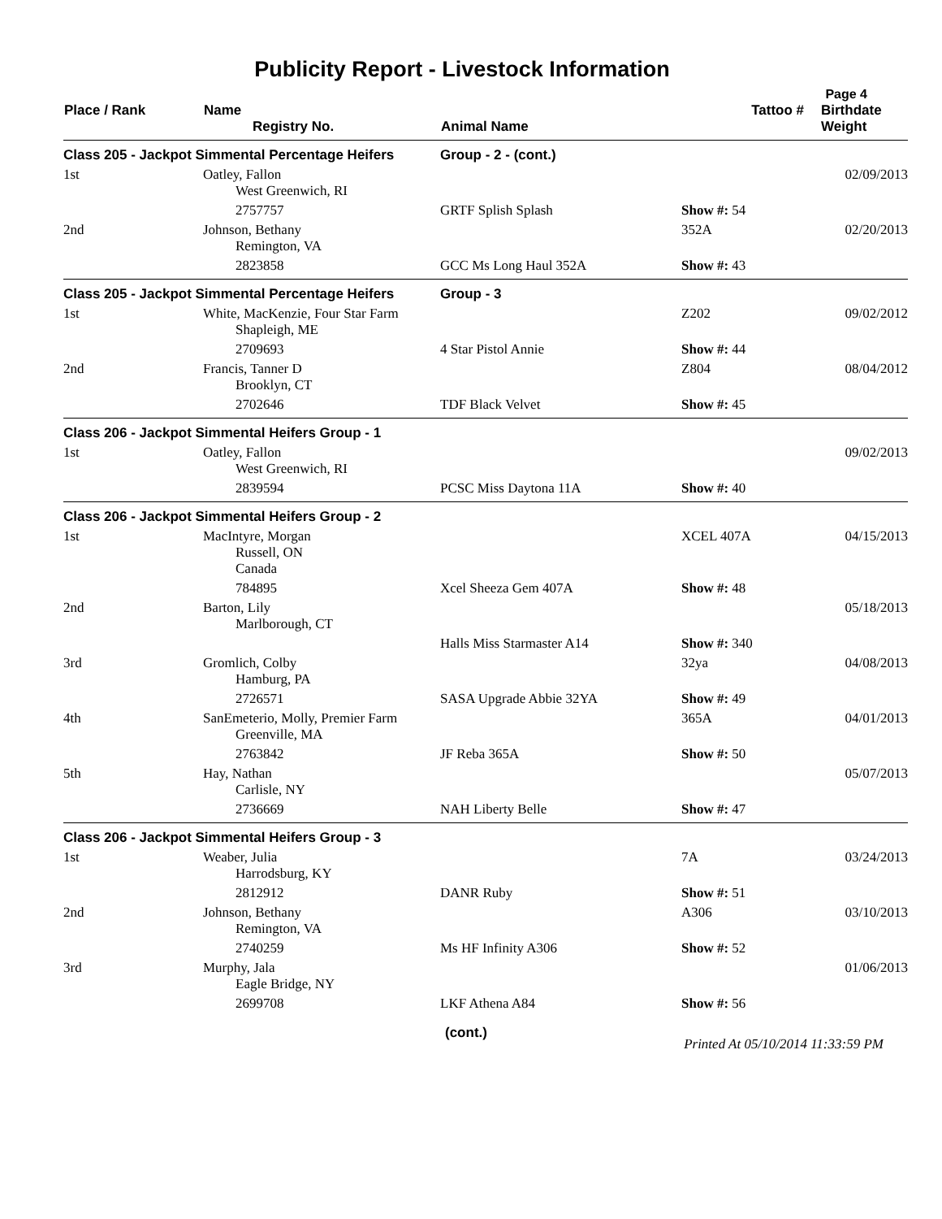Publicity Report - Livestock Information
Page 4
| Place / Rank | Name Registry No. | Animal Name | Tattoo # | Birthdate Weight |
| --- | --- | --- | --- | --- |
| Class 205 - Jackpot Simmental Percentage Heifers | | Group - 2 - (cont.) | | |
| 1st | Oatley, Fallon West Greenwich, RI | | | 02/09/2013 |
| | 2757757 | GRTF Splish Splash | Show #: 54 | |
| 2nd | Johnson, Bethany Remington, VA | | 352A | 02/20/2013 |
| | 2823858 | GCC Ms Long Haul 352A | Show #: 43 | |
| Class 205 - Jackpot Simmental Percentage Heifers | | Group - 3 | | |
| 1st | White, MacKenzie, Four Star Farm Shapleigh, ME | | Z202 | 09/02/2012 |
| | 2709693 | 4 Star Pistol Annie | Show #: 44 | |
| 2nd | Francis, Tanner D Brooklyn, CT | | Z804 | 08/04/2012 |
| | 2702646 | TDF Black Velvet | Show #: 45 | |
| Class 206 - Jackpot Simmental Heifers Group - 1 | | | | |
| 1st | Oatley, Fallon West Greenwich, RI | | | 09/02/2013 |
| | 2839594 | PCSC Miss Daytona 11A | Show #: 40 | |
| Class 206 - Jackpot Simmental Heifers Group - 2 | | | | |
| 1st | MacIntyre, Morgan Russell, ON Canada | | XCEL 407A | 04/15/2013 |
| | 784895 | Xcel Sheeza Gem 407A | Show #: 48 | |
| 2nd | Barton, Lily Marlborough, CT | | | 05/18/2013 |
| | | Halls Miss Starmaster A14 | Show #: 340 | |
| 3rd | Gromlich, Colby Hamburg, PA | | 32ya | 04/08/2013 |
| | 2726571 | SASA Upgrade Abbie 32YA | Show #: 49 | |
| 4th | SanEmeterio, Molly, Premier Farm Greenville, MA | | 365A | 04/01/2013 |
| | 2763842 | JF Reba 365A | Show #: 50 | |
| 5th | Hay, Nathan Carlisle, NY | | | 05/07/2013 |
| | 2736669 | NAH Liberty Belle | Show #: 47 | |
| Class 206 - Jackpot Simmental Heifers Group - 3 | | | | |
| 1st | Weaber, Julia Harrodsburg, KY | | 7A | 03/24/2013 |
| | 2812912 | DANR Ruby | Show #: 51 | |
| 2nd | Johnson, Bethany Remington, VA | | A306 | 03/10/2013 |
| | 2740259 | Ms HF Infinity A306 | Show #: 52 | |
| 3rd | Murphy, Jala Eagle Bridge, NY | | | 01/06/2013 |
| | 2699708 | LKF Athena A84 | Show #: 56 | |
(cont.) Printed At 05/10/2014 11:33:59 PM